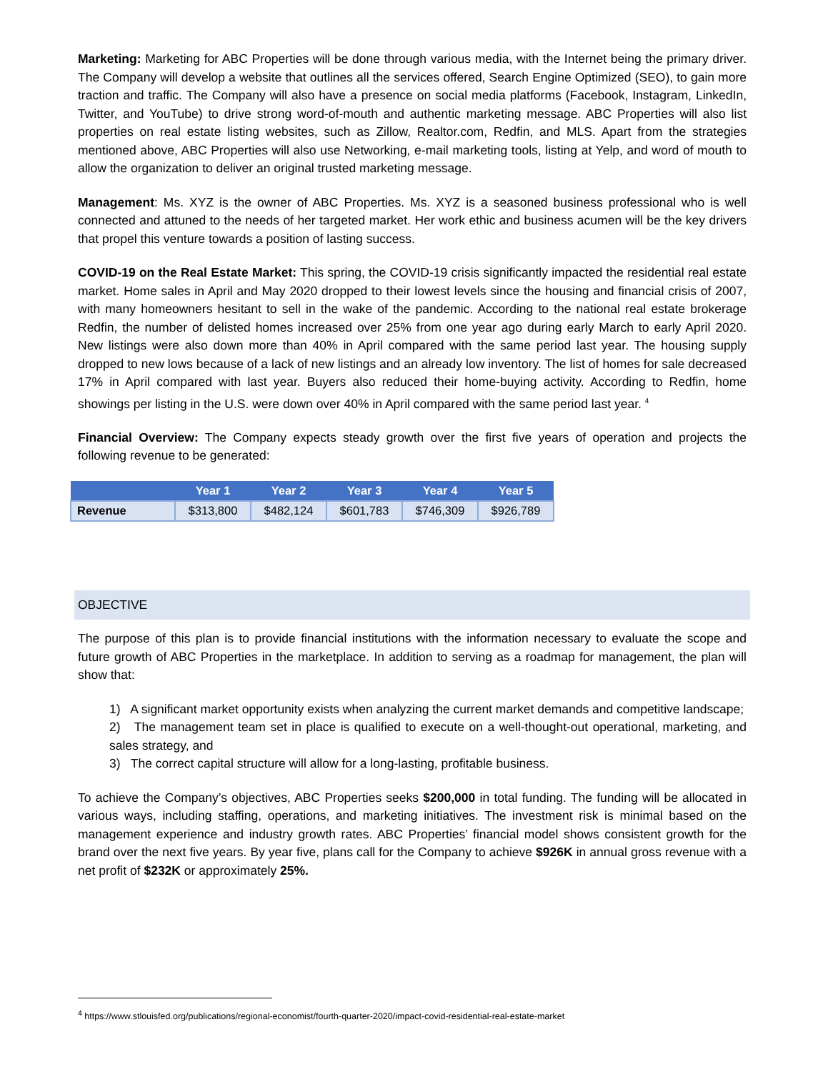Marketing: Marketing for ABC Properties will be done through various media, with the Internet being the primary driver. The Company will develop a website that outlines all the services offered, Search Engine Optimized (SEO), to gain more traction and traffic. The Company will also have a presence on social media platforms (Facebook, Instagram, LinkedIn, Twitter, and YouTube) to drive strong word-of-mouth and authentic marketing message. ABC Properties will also list properties on real estate listing websites, such as Zillow, Realtor.com, Redfin, and MLS. Apart from the strategies mentioned above, ABC Properties will also use Networking, e-mail marketing tools, listing at Yelp, and word of mouth to allow the organization to deliver an original trusted marketing message.
Management: Ms. XYZ is the owner of ABC Properties. Ms. XYZ is a seasoned business professional who is well connected and attuned to the needs of her targeted market. Her work ethic and business acumen will be the key drivers that propel this venture towards a position of lasting success.
COVID-19 on the Real Estate Market: This spring, the COVID-19 crisis significantly impacted the residential real estate market. Home sales in April and May 2020 dropped to their lowest levels since the housing and financial crisis of 2007, with many homeowners hesitant to sell in the wake of the pandemic. According to the national real estate brokerage Redfin, the number of delisted homes increased over 25% from one year ago during early March to early April 2020. New listings were also down more than 40% in April compared with the same period last year. The housing supply dropped to new lows because of a lack of new listings and an already low inventory. The list of homes for sale decreased 17% in April compared with last year. Buyers also reduced their home-buying activity. According to Redfin, home showings per listing in the U.S. were down over 40% in April compared with the same period last year. <sup>4</sup>
Financial Overview: The Company expects steady growth over the first five years of operation and projects the following revenue to be generated:
| | Year 1 | Year 2 | Year 3 | Year 4 | Year 5 |
| --- | --- | --- | --- | --- | --- |
| Revenue | $313,800 | $482,124 | $601,783 | $746,309 | $926,789 |
OBJECTIVE
The purpose of this plan is to provide financial institutions with the information necessary to evaluate the scope and future growth of ABC Properties in the marketplace. In addition to serving as a roadmap for management, the plan will show that:
1) A significant market opportunity exists when analyzing the current market demands and competitive landscape;
2) The management team set in place is qualified to execute on a well-thought-out operational, marketing, and sales strategy, and
3) The correct capital structure will allow for a long-lasting, profitable business.
To achieve the Company’s objectives, ABC Properties seeks $200,000 in total funding. The funding will be allocated in various ways, including staffing, operations, and marketing initiatives. The investment risk is minimal based on the management experience and industry growth rates. ABC Properties’ financial model shows consistent growth for the brand over the next five years. By year five, plans call for the Company to achieve $926K in annual gross revenue with a net profit of $232K or approximately 25%.
<sup>4</sup> https://www.stlouisfed.org/publications/regional-economist/fourth-quarter-2020/impact-covid-residential-real-estate-market